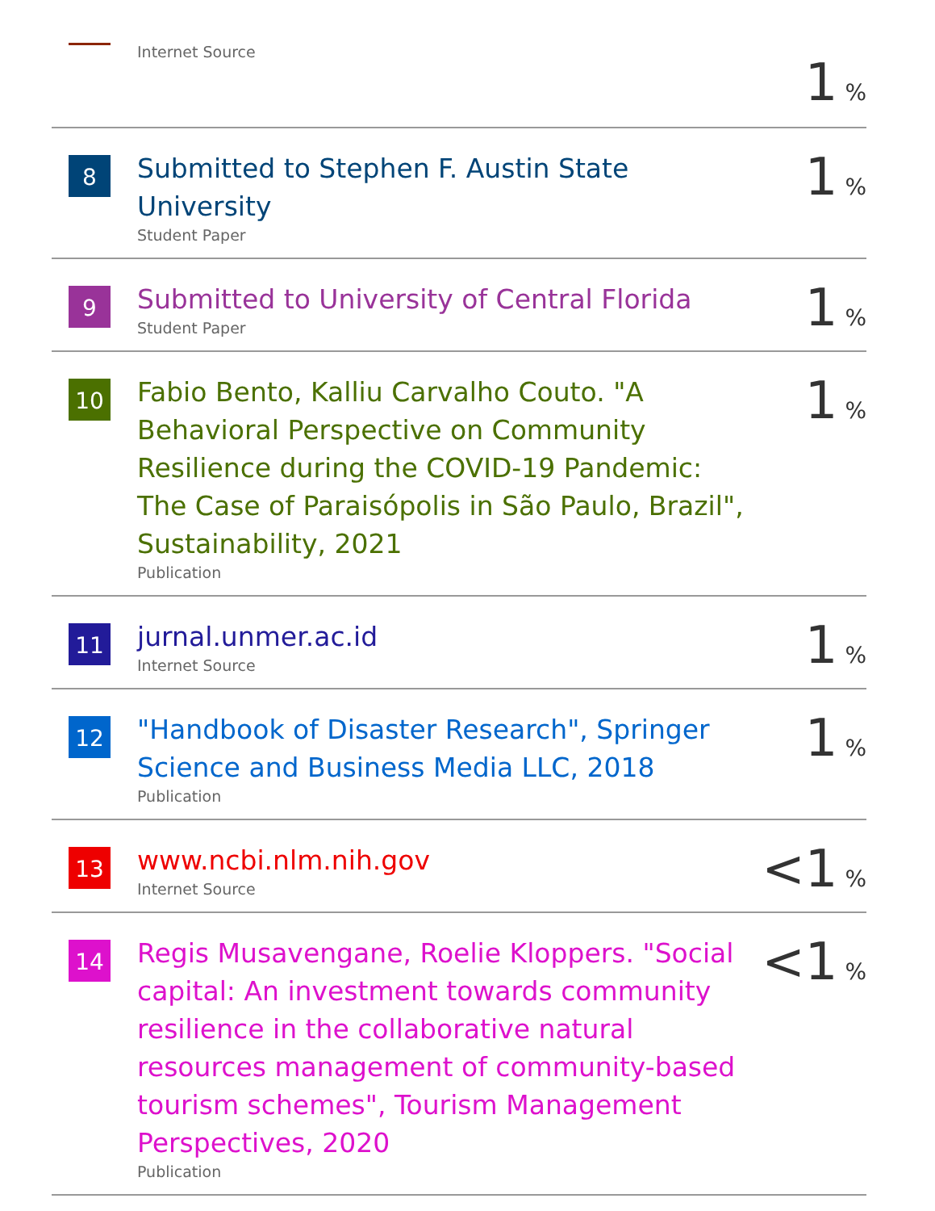| | Internet Source | 1 % |
| 8 | Submitted to Stephen F. Austin State University Student Paper | 1 % |
| 9 | Submitted to University of Central Florida Student Paper | 1 % |
| 10 | Fabio Bento, Kalliu Carvalho Couto. "A Behavioral Perspective on Community Resilience during the COVID-19 Pandemic: The Case of Paraisópolis in São Paulo, Brazil", Sustainability, 2021 Publication | 1 % |
| 11 | jurnal.unmer.ac.id Internet Source | 1 % |
| 12 | "Handbook of Disaster Research", Springer Science and Business Media LLC, 2018 Publication | 1 % |
| 13 | www.ncbi.nlm.nih.gov Internet Source | <1 % |
| 14 | Regis Musavengane, Roelie Kloppers. "Social capital: An investment towards community resilience in the collaborative natural resources management of community-based tourism schemes", Tourism Management Perspectives, 2020 Publication | <1 % |